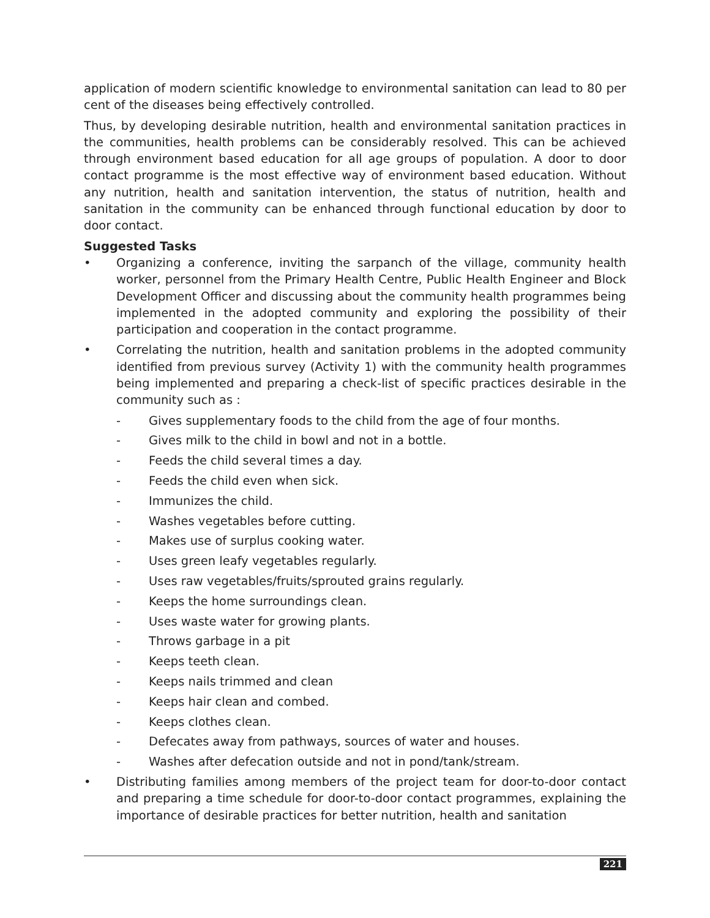application of modern scientific knowledge to environmental sanitation can lead to 80 per cent of the diseases being effectively controlled.
Thus, by developing desirable nutrition, health and environmental sanitation practices in the communities, health problems can be considerably resolved. This can be achieved through environment based education for all age groups of population. A door to door contact programme is the most effective way of environment based education. Without any nutrition, health and sanitation intervention, the status of nutrition, health and sanitation in the community can be enhanced through functional education by door to door contact.
Suggested Tasks
• Organizing a conference, inviting the sarpanch of the village, community health worker, personnel from the Primary Health Centre, Public Health Engineer and Block Development Officer and discussing about the community health programmes being implemented in the adopted community and exploring the possibility of their participation and cooperation in the contact programme.
• Correlating the nutrition, health and sanitation problems in the adopted community identified from previous survey (Activity 1) with the community health programmes being implemented and preparing a check-list of specific practices desirable in the community such as :
- Gives supplementary foods to the child from the age of four months.
- Gives milk to the child in bowl and not in a bottle.
- Feeds the child several times a day.
- Feeds the child even when sick.
- Immunizes the child.
- Washes vegetables before cutting.
- Makes use of surplus cooking water.
- Uses green leafy vegetables regularly.
- Uses raw vegetables/fruits/sprouted grains regularly.
- Keeps the home surroundings clean.
- Uses waste water for growing plants.
- Throws garbage in a pit
- Keeps teeth clean.
- Keeps nails trimmed and clean
- Keeps hair clean and combed.
- Keeps clothes clean.
- Defecates away from pathways, sources of water and houses.
- Washes after defecation outside and not in pond/tank/stream.
• Distributing families among members of the project team for door-to-door contact and preparing a time schedule for door-to-door contact programmes, explaining the importance of desirable practices for better nutrition, health and sanitation
221